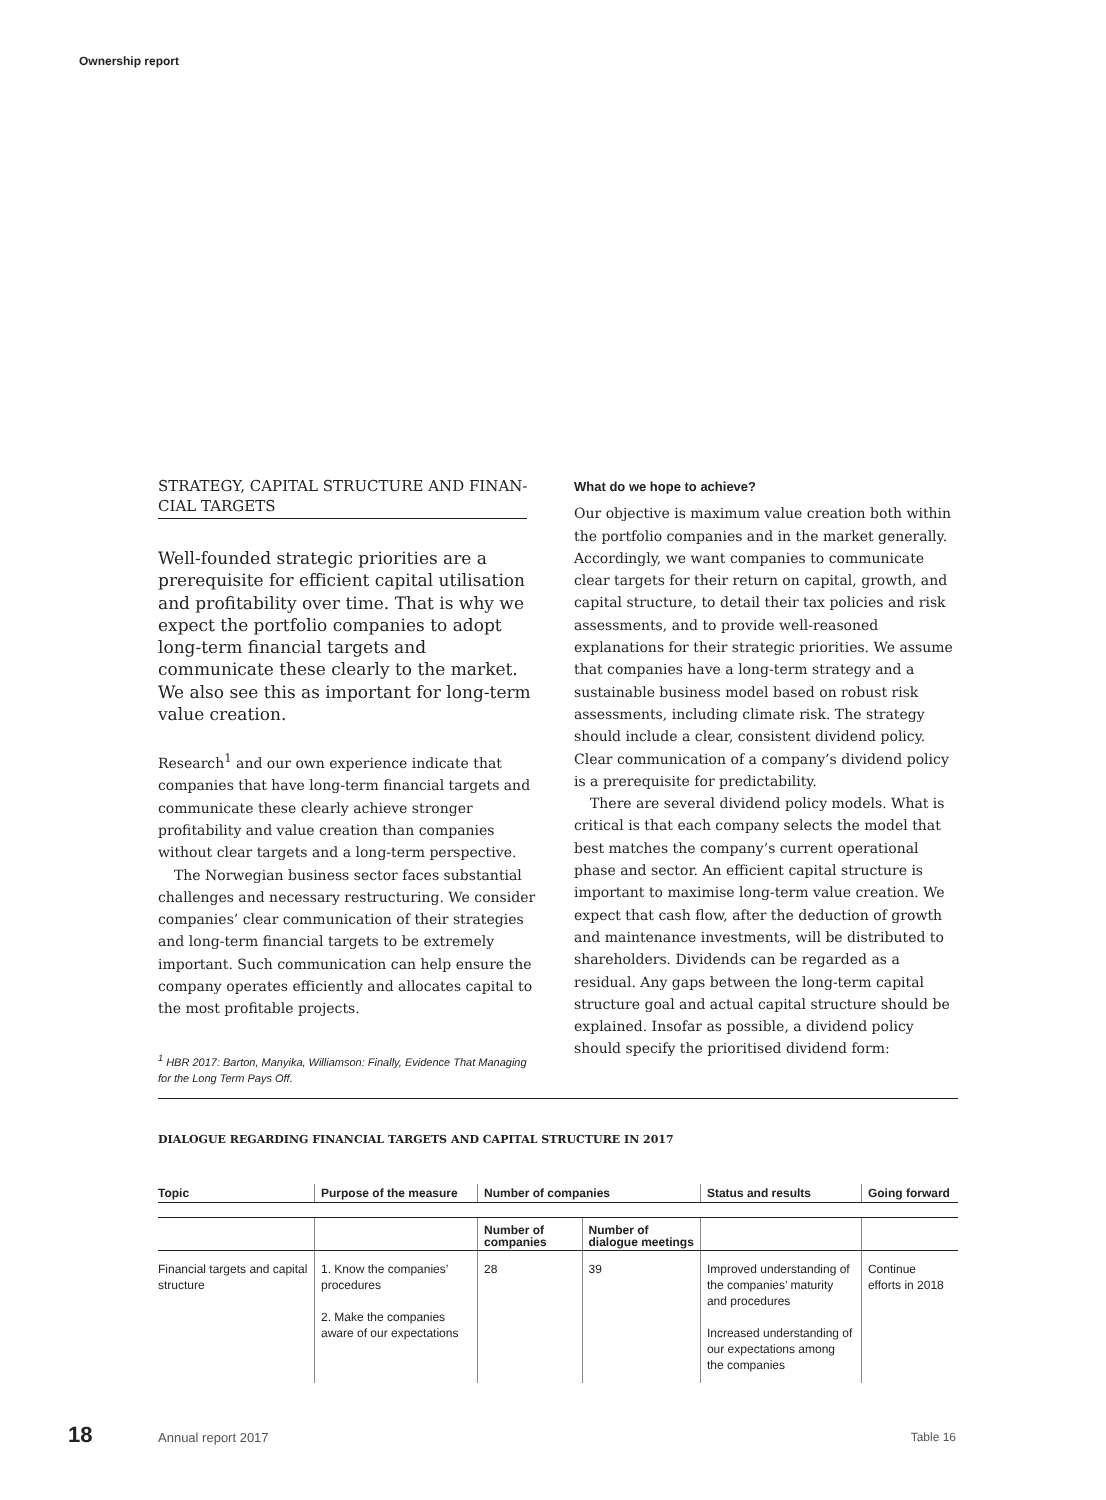Ownership report
STRATEGY, CAPITAL STRUCTURE AND FINAN-
CIAL TARGETS
Well-founded strategic priorities are a prerequisite for efficient capital utilisation and profitability over time. That is why we expect the portfolio companies to adopt long-term financial targets and communicate these clearly to the market. We also see this as important for long-term value creation.
Research<sup>1</sup> and our own experience indicate that companies that have long-term financial targets and communicate these clearly achieve stronger profitability and value creation than companies without clear targets and a long-term perspective.
The Norwegian business sector faces substantial challenges and necessary restructuring. We consider companies’ clear communication of their strategies and long-term financial targets to be extremely important. Such communication can help ensure the company operates efficiently and allocates capital to the most profitable projects.
<sup>1</sup> HBR 2017: Barton, Manyika, Williamson: Finally, Evidence That Managing for the Long Term Pays Off.
What do we hope to achieve?
Our objective is maximum value creation both within the portfolio companies and in the market generally. Accordingly, we want companies to communicate clear targets for their return on capital, growth, and capital structure, to detail their tax policies and risk assessments, and to provide well-reasoned explanations for their strategic priorities. We assume that companies have a long-term strategy and a sustainable business model based on robust risk assessments, including climate risk. The strategy should include a clear, consistent dividend policy. Clear communication of a company’s dividend policy is a prerequisite for predictability.
There are several dividend policy models. What is critical is that each company selects the model that best matches the company’s current operational phase and sector. An efficient capital structure is important to maximise long-term value creation. We expect that cash flow, after the deduction of growth and maintenance investments, will be distributed to shareholders. Dividends can be regarded as a residual. Any gaps between the long-term capital structure goal and actual capital structure should be explained. Insofar as possible, a dividend policy should specify the prioritised dividend form:
DIALOGUE REGARDING FINANCIAL TARGETS AND CAPITAL STRUCTURE IN 2017
| Topic | Purpose of the measure | Number of companies | | Status and results | Going forward |
| --- | --- | --- | --- | --- | --- |
| | | Number of companies | Number of dialogue meetings | | |
| Financial targets and capital structure | 1. Know the companies’ procedures 2. Make the companies aware of our expectations | 28 | 39 | Improved understanding of the companies’ maturity and procedures Increased understanding of our expectations among the companies | Continue efforts in 2018 |
18 Annual report 2017 Table 16